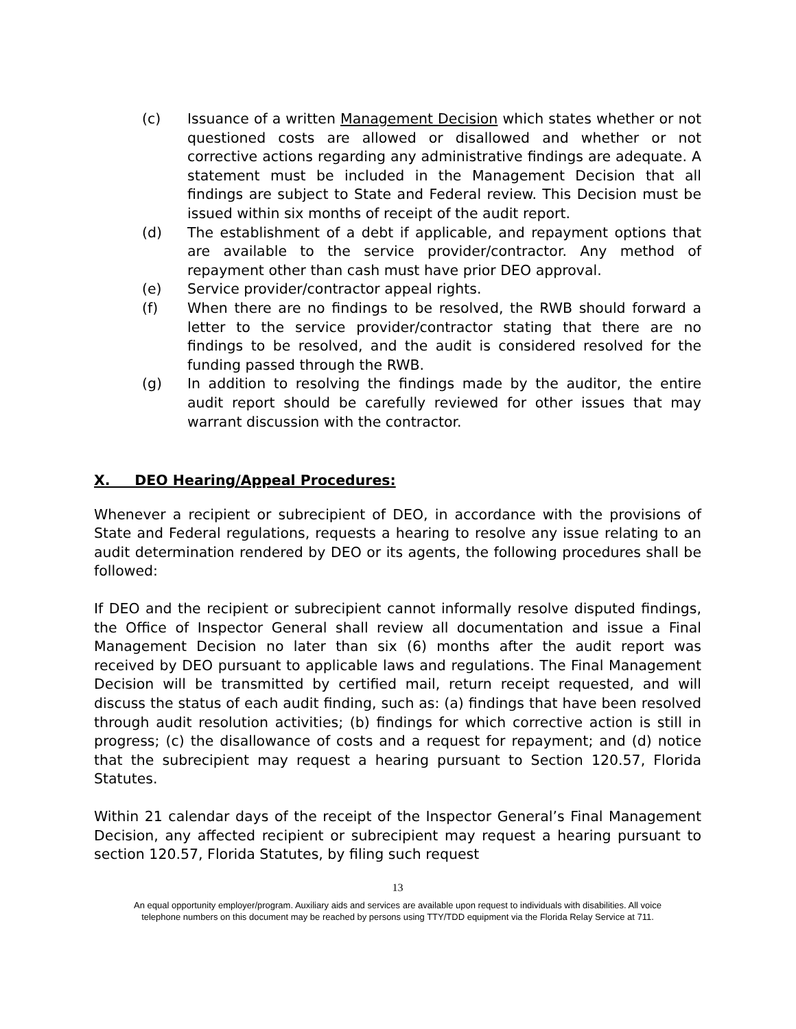(c) Issuance of a written Management Decision which states whether or not questioned costs are allowed or disallowed and whether or not corrective actions regarding any administrative findings are adequate. A statement must be included in the Management Decision that all findings are subject to State and Federal review. This Decision must be issued within six months of receipt of the audit report.
(d) The establishment of a debt if applicable, and repayment options that are available to the service provider/contractor. Any method of repayment other than cash must have prior DEO approval.
(e) Service provider/contractor appeal rights.
(f) When there are no findings to be resolved, the RWB should forward a letter to the service provider/contractor stating that there are no findings to be resolved, and the audit is considered resolved for the funding passed through the RWB.
(g) In addition to resolving the findings made by the auditor, the entire audit report should be carefully reviewed for other issues that may warrant discussion with the contractor.
X. DEO Hearing/Appeal Procedures:
Whenever a recipient or subrecipient of DEO, in accordance with the provisions of State and Federal regulations, requests a hearing to resolve any issue relating to an audit determination rendered by DEO or its agents, the following procedures shall be followed:
If DEO and the recipient or subrecipient cannot informally resolve disputed findings, the Office of Inspector General shall review all documentation and issue a Final Management Decision no later than six (6) months after the audit report was received by DEO pursuant to applicable laws and regulations. The Final Management Decision will be transmitted by certified mail, return receipt requested, and will discuss the status of each audit finding, such as: (a) findings that have been resolved through audit resolution activities; (b) findings for which corrective action is still in progress; (c) the disallowance of costs and a request for repayment; and (d) notice that the subrecipient may request a hearing pursuant to Section 120.57, Florida Statutes.
Within 21 calendar days of the receipt of the Inspector General’s Final Management Decision, any affected recipient or subrecipient may request a hearing pursuant to section 120.57, Florida Statutes, by filing such request
13
An equal opportunity employer/program. Auxiliary aids and services are available upon request to individuals with disabilities. All voice
telephone numbers on this document may be reached by persons using TTY/TDD equipment via the Florida Relay Service at 711.